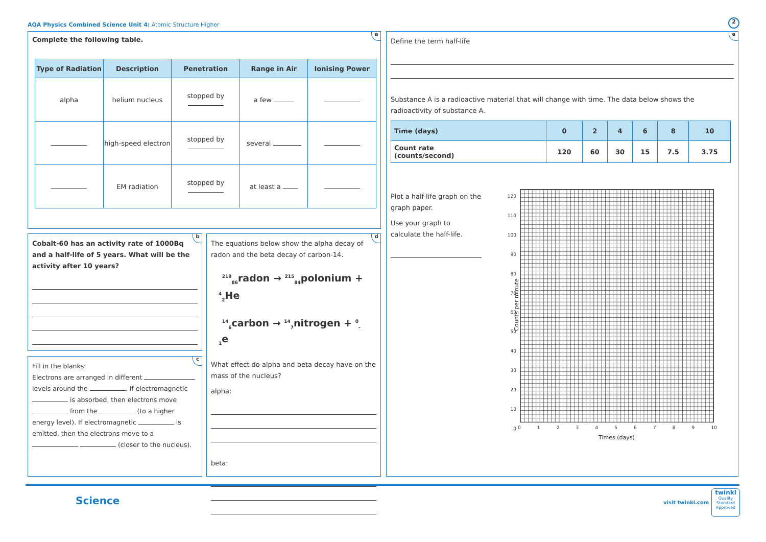AQA Physics Combined Science Unit 4: Atomic Structure Higher
2
a
Complete the following table.
| Type of Radiation | Description | Penetration | Range in Air | Ionising Power |
| --- | --- | --- | --- | --- |
| alpha | helium nucleus | stopped by | a few | |
| | high-speed electron | stopped by | several | |
| | EM radiation | stopped by | at least a | |
b
Cobalt-60 has an activity rate of 1000Bq and a half-life of 5 years. What will be the activity after 10 years?
c
Fill in the blanks:
Electrons are arranged in different levels around the . If electromagnetic is absorbed, then electrons move from the (to a higher energy level). If electromagnetic is emitted, then the electrons move to a (closer to the nucleus).
d
The equations below show the alpha decay of radon and the beta decay of carbon-14.
<sup>219</sup> <sub>86</sub>radon → <sup>215</sup><sub>84</sub>polonium + <sup>4</sup><sub>2</sub>He
<sup>14</sup> <sub>6</sub>carbon → <sup>14</sup><sub>7</sub>nitrogen + <sup>0</sup><sub>-1</sub>e
What effect do alpha and beta decay have on the mass of the nucleus?
alpha:
beta:
e
Define the term half-life
Substance A is a radioactive material that will change with time. The data below shows the radioactivity of substance A.
| Time (days) | 0 | 2 | 4 | 6 | 8 | 10 |
| --- | --- | --- | --- | --- | --- | --- |
| Count rate (counts/second) | 120 | 60 | 30 | 15 | 7.5 | 3.75 |
Plot a half-life graph on the graph paper.
Use your graph to calculate the half-life.
120
110
100
90
80
70
60
50
40
30
20
10
0
Counts per minute
0123456789 10
Times (days)
Science visit twinkl.com
twinkl
Quality Standard Approved